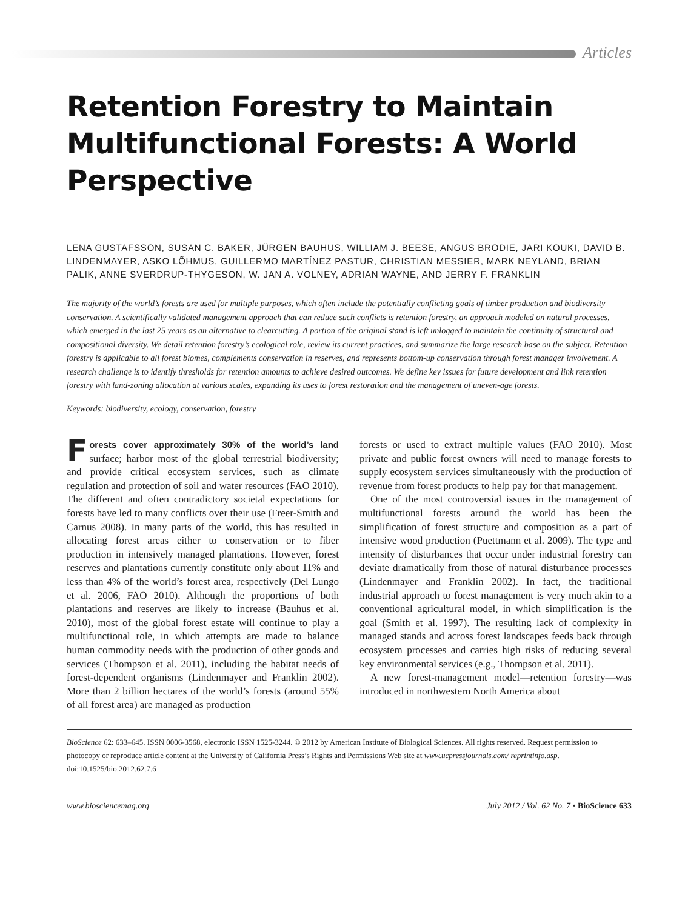Articles
Retention Forestry to Maintain Multifunctional Forests: A World Perspective
LENA GUSTAFSSON, SUSAN C. BAKER, JÜRGEN BAUHUS, WILLIAM J. BEESE, ANGUS BRODIE, JARI KOUKI, DAVID B. LINDENMAYER, ASKO LÕHMUS, GUILLERMO MARTÍNEZ PASTUR, CHRISTIAN MESSIER, MARK NEYLAND, BRIAN PALIK, ANNE SVERDRUP-THYGESON, W. JAN A. VOLNEY, ADRIAN WAYNE, AND JERRY F. FRANKLIN
The majority of the world’s forests are used for multiple purposes, which often include the potentially conflicting goals of timber production and biodiversity conservation. A scientifically validated management approach that can reduce such conflicts is retention forestry, an approach modeled on natural processes, which emerged in the last 25 years as an alternative to clearcutting. A portion of the original stand is left unlogged to maintain the continuity of structural and compositional diversity. We detail retention forestry’s ecological role, review its current practices, and summarize the large research base on the subject. Retention forestry is applicable to all forest biomes, complements conservation in reserves, and represents bottom-up conservation through forest manager involvement. A research challenge is to identify thresholds for retention amounts to achieve desired outcomes. We define key issues for future development and link retention forestry with land-zoning allocation at various scales, expanding its uses to forest restoration and the management of uneven-age forests.
Keywords: biodiversity, ecology, conservation, forestry
Forests cover approximately 30% of the world’s land surface; harbor most of the global terrestrial biodiversity; and provide critical ecosystem services, such as climate regulation and protection of soil and water resources (FAO 2010). The different and often contradictory societal expectations for forests have led to many conflicts over their use (Freer-Smith and Carnus 2008). In many parts of the world, this has resulted in allocating forest areas either to conservation or to fiber production in intensively managed plantations. However, forest reserves and plantations currently constitute only about 11% and less than 4% of the world’s forest area, respectively (Del Lungo et al. 2006, FAO 2010). Although the proportions of both plantations and reserves are likely to increase (Bauhus et al. 2010), most of the global forest estate will continue to play a multifunctional role, in which attempts are made to balance human commodity needs with the production of other goods and services (Thompson et al. 2011), including the habitat needs of forest-dependent organisms (Lindenmayer and Franklin 2002). More than 2 billion hectares of the world’s forests (around 55% of all forest area) are managed as production
forests or used to extract multiple values (FAO 2010). Most private and public forest owners will need to manage forests to supply ecosystem services simultaneously with the production of revenue from forest products to help pay for that management.
One of the most controversial issues in the management of multifunctional forests around the world has been the simplification of forest structure and composition as a part of intensive wood production (Puettmann et al. 2009). The type and intensity of disturbances that occur under industrial forestry can deviate dramatically from those of natural disturbance processes (Lindenmayer and Franklin 2002). In fact, the traditional industrial approach to forest management is very much akin to a conventional agricultural model, in which simplification is the goal (Smith et al. 1997). The resulting lack of complexity in managed stands and across forest landscapes feeds back through ecosystem processes and carries high risks of reducing several key environmental services (e.g., Thompson et al. 2011).
A new forest-management model—retention forestry—was introduced in northwestern North America about
BioScience 62: 633–645. ISSN 0006-3568, electronic ISSN 1525-3244. © 2012 by American Institute of Biological Sciences. All rights reserved. Request permission to photocopy or reproduce article content at the University of California Press’s Rights and Permissions Web site at www.ucpressjournals.com/ reprintinfo.asp. doi:10.1525/bio.2012.62.7.6
www.biosciencemag.org July 2012 / Vol. 62 No. 7 • BioScience 633